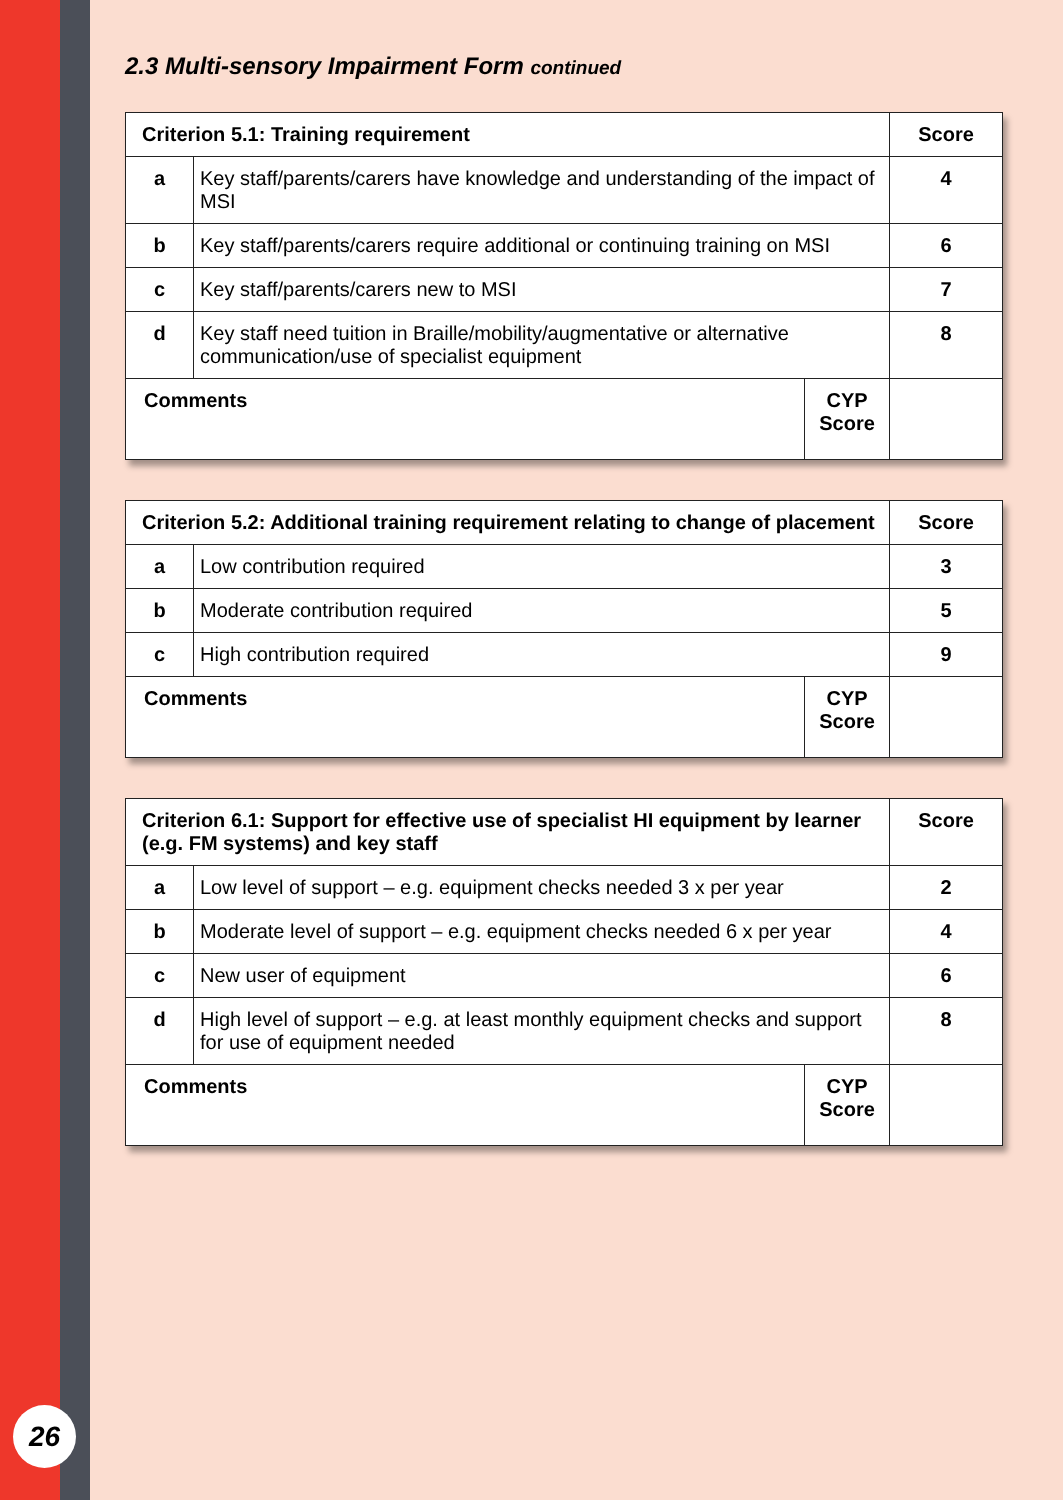26
2.3 Multi-sensory Impairment Form continued
| Criterion 5.1: Training requirement | | | Score |
| --- | --- | --- | --- |
| a | Key staff/parents/carers have knowledge and understanding of the impact of MSI | | 4 |
| b | Key staff/parents/carers require additional or continuing training on MSI | | 6 |
| c | Key staff/parents/carers new to MSI | | 7 |
| d | Key staff need tuition in Braille/mobility/augmentative or alternative communication/use of specialist equipment | | 8 |
| Comments | | CYP Score | |
| Criterion 5.2: Additional training requirement relating to change of placement | | | Score |
| --- | --- | --- | --- |
| a | Low contribution required | | 3 |
| b | Moderate contribution required | | 5 |
| c | High contribution required | | 9 |
| Comments | | CYP Score | |
| Criterion 6.1: Support for effective use of specialist HI equipment by learner (e.g. FM systems) and key staff | | | Score |
| --- | --- | --- | --- |
| a | Low level of support – e.g. equipment checks needed 3 x per year | | 2 |
| b | Moderate level of support – e.g. equipment checks needed 6 x per year | | 4 |
| c | New user of equipment | | 6 |
| d | High level of support – e.g. at least monthly equipment checks and support for use of equipment needed | | 8 |
| Comments | | CYP Score | |